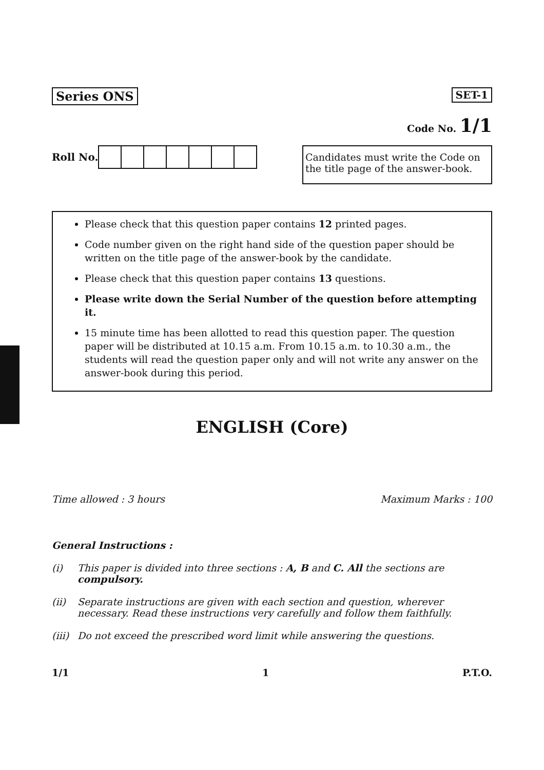Series ONS
SET-1
Code No. 1/1
Roll No.
Candidates must write the Code on the title page of the answer-book.
Please check that this question paper contains 12 printed pages.
Code number given on the right hand side of the question paper should be written on the title page of the answer-book by the candidate.
Please check that this question paper contains 13 questions.
Please write down the Serial Number of the question before attempting it.
15 minute time has been allotted to read this question paper. The question paper will be distributed at 10.15 a.m. From 10.15 a.m. to 10.30 a.m., the students will read the question paper only and will not write any answer on the answer-book during this period.
ENGLISH (Core)
Time allowed : 3 hours Maximum Marks : 100
General Instructions :
(i) This paper is divided into three sections : A, B and C. All the sections are compulsory.
(ii) Separate instructions are given with each section and question, wherever necessary. Read these instructions very carefully and follow them faithfully.
(iii) Do not exceed the prescribed word limit while answering the questions.
1/1 1 P.T.O.